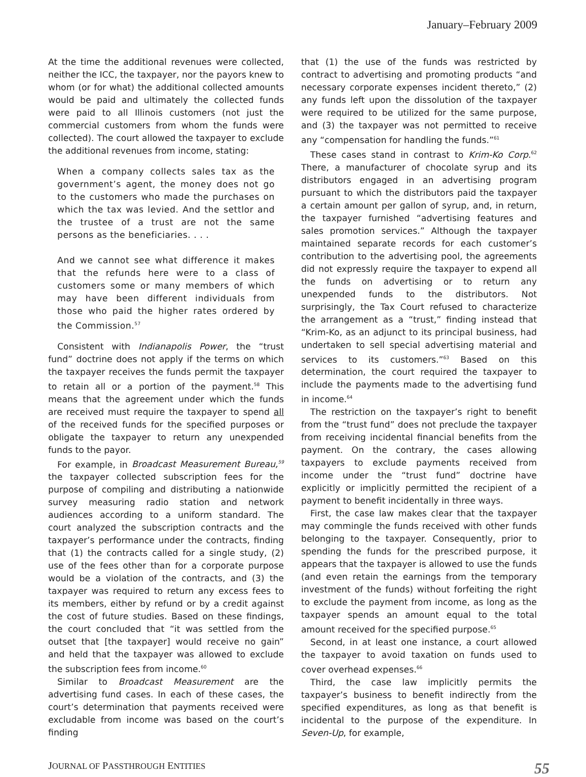January–February 2009
At the time the additional revenues were collected, neither the ICC, the taxpayer, nor the payors knew to whom (or for what) the additional collected amounts would be paid and ultimately the collected funds were paid to all Illinois customers (not just the commercial customers from whom the funds were collected). The court allowed the taxpayer to exclude the additional revenues from income, stating:
When a company collects sales tax as the government’s agent, the money does not go to the customers who made the purchases on which the tax was levied. And the settlor and the trustee of a trust are not the same persons as the beneficiaries. . . .
And we cannot see what difference it makes that the refunds here were to a class of customers some or many members of which may have been different individuals from those who paid the higher rates ordered by the Commission.<sup>57</sup>
Consistent with Indianapolis Power, the “trust fund” doctrine does not apply if the terms on which the taxpayer receives the funds permit the taxpayer to retain all or a portion of the payment.<sup>58</sup> This means that the agreement under which the funds are received must require the taxpayer to spend all of the received funds for the specified purposes or obligate the taxpayer to return any unexpended funds to the payor.
For example, in Broadcast Measurement Bureau,<sup>59</sup> the taxpayer collected subscription fees for the purpose of compiling and distributing a nationwide survey measuring radio station and network audiences according to a uniform standard. The court analyzed the subscription contracts and the taxpayer’s performance under the contracts, finding that (1) the contracts called for a single study, (2) use of the fees other than for a corporate purpose would be a violation of the contracts, and (3) the taxpayer was required to return any excess fees to its members, either by refund or by a credit against the cost of future studies. Based on these findings, the court concluded that “it was settled from the outset that [the taxpayer] would receive no gain” and held that the taxpayer was allowed to exclude the subscription fees from income.<sup>60</sup>
Similar to Broadcast Measurement are the advertising fund cases. In each of these cases, the court’s determination that payments received were excludable from income was based on the court’s finding
that (1) the use of the funds was restricted by contract to advertising and promoting products “and necessary corporate expenses incident thereto,” (2) any funds left upon the dissolution of the taxpayer were required to be utilized for the same purpose, and (3) the taxpayer was not permitted to receive any “compensation for handling the funds.”<sup>61</sup>
These cases stand in contrast to Krim-Ko Corp.<sup>62</sup> There, a manufacturer of chocolate syrup and its distributors engaged in an advertising program pursuant to which the distributors paid the taxpayer a certain amount per gallon of syrup, and, in return, the taxpayer furnished “advertising features and sales promotion services.” Although the taxpayer maintained separate records for each customer’s contribution to the advertising pool, the agreements did not expressly require the taxpayer to expend all the funds on advertising or to return any unexpended funds to the distributors. Not surprisingly, the Tax Court refused to characterize the arrangement as a “trust,” finding instead that “Krim-Ko, as an adjunct to its principal business, had undertaken to sell special advertising material and services to its customers.”<sup>63</sup> Based on this determination, the court required the taxpayer to include the payments made to the advertising fund in income.<sup>64</sup>
The restriction on the taxpayer’s right to benefit from the “trust fund” does not preclude the taxpayer from receiving incidental financial benefits from the payment. On the contrary, the cases allowing taxpayers to exclude payments received from income under the “trust fund” doctrine have explicitly or implicitly permitted the recipient of a payment to benefit incidentally in three ways.
First, the case law makes clear that the taxpayer may commingle the funds received with other funds belonging to the taxpayer. Consequently, prior to spending the funds for the prescribed purpose, it appears that the taxpayer is allowed to use the funds (and even retain the earnings from the temporary investment of the funds) without forfeiting the right to exclude the payment from income, as long as the taxpayer spends an amount equal to the total amount received for the specified purpose.<sup>65</sup>
Second, in at least one instance, a court allowed the taxpayer to avoid taxation on funds used to cover overhead expenses.<sup>66</sup>
Third, the case law implicitly permits the taxpayer’s business to benefit indirectly from the specified expenditures, as long as that benefit is incidental to the purpose of the expenditure. In Seven-Up, for example,
JOURNAL OF PASSTHROUGH ENTITIES 55